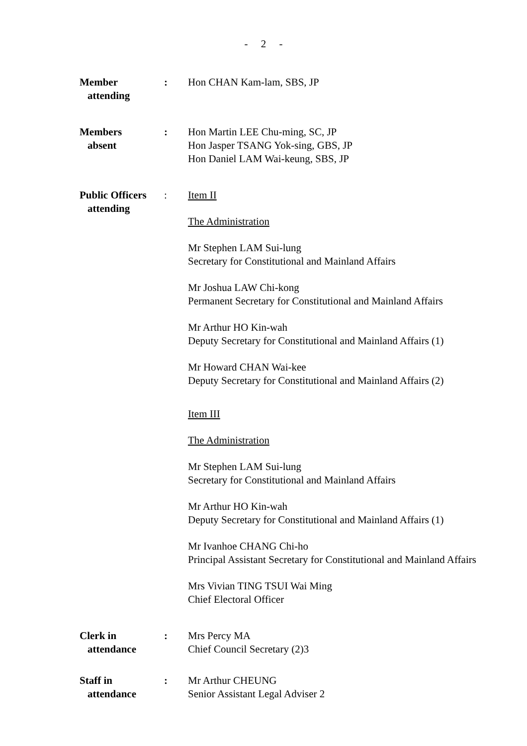- 2 -
Member
attending
: Hon CHAN Kam-lam, SBS, JP
Members
absent
: Hon Martin LEE Chu-ming, SC, JP
Hon Jasper TSANG Yok-sing, GBS, JP
Hon Daniel LAM Wai-keung, SBS, JP
Public Officers
attending
: Item II
The Administration
Mr Stephen LAM Sui-lung
Secretary for Constitutional and Mainland Affairs
Mr Joshua LAW Chi-kong
Permanent Secretary for Constitutional and Mainland Affairs
Mr Arthur HO Kin-wah
Deputy Secretary for Constitutional and Mainland Affairs (1)
Mr Howard CHAN Wai-kee
Deputy Secretary for Constitutional and Mainland Affairs (2)
Item III
The Administration
Mr Stephen LAM Sui-lung
Secretary for Constitutional and Mainland Affairs
Mr Arthur HO Kin-wah
Deputy Secretary for Constitutional and Mainland Affairs (1)
Mr Ivanhoe CHANG Chi-ho
Principal Assistant Secretary for Constitutional and Mainland Affairs
Mrs Vivian TING TSUI Wai Ming
Chief Electoral Officer
Clerk in
attendance
: Mrs Percy MA
Chief Council Secretary (2)3
Staff in
attendance
: Mr Arthur CHEUNG
Senior Assistant Legal Adviser 2